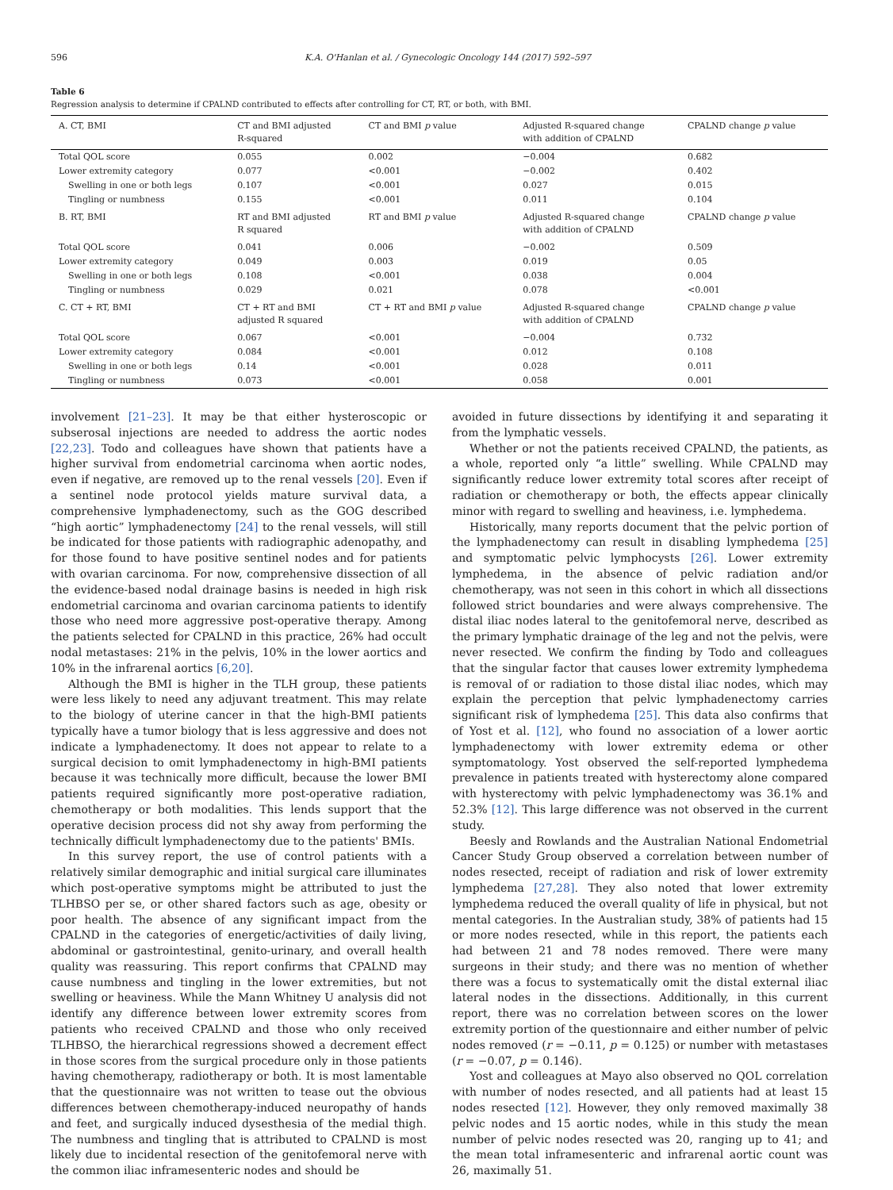596 K.A. O'Hanlan et al. / Gynecologic Oncology 144 (2017) 592–597
Table 6
Regression analysis to determine if CPALND contributed to effects after controlling for CT, RT, or both, with BMI.
| A. CT, BMI | CT and BMI adjusted R-squared | CT and BMI p value | Adjusted R-squared change with addition of CPALND | CPALND change p value |
| --- | --- | --- | --- | --- |
| Total QOL score | 0.055 | 0.002 | −0.004 | 0.682 |
| Lower extremity category | 0.077 | <0.001 | −0.002 | 0.402 |
| Swelling in one or both legs | 0.107 | <0.001 | 0.027 | 0.015 |
| Tingling or numbness | 0.155 | <0.001 | 0.011 | 0.104 |
| B. RT, BMI | RT and BMI adjusted R squared | RT and BMI p value | Adjusted R-squared change with addition of CPALND | CPALND change p value |
| Total QOL score | 0.041 | 0.006 | −0.002 | 0.509 |
| Lower extremity category | 0.049 | 0.003 | 0.019 | 0.05 |
| Swelling in one or both legs | 0.108 | <0.001 | 0.038 | 0.004 |
| Tingling or numbness | 0.029 | 0.021 | 0.078 | <0.001 |
| C. CT + RT, BMI | CT + RT and BMI adjusted R squared | CT + RT and BMI p value | Adjusted R-squared change with addition of CPALND | CPALND change p value |
| Total QOL score | 0.067 | <0.001 | −0.004 | 0.732 |
| Lower extremity category | 0.084 | <0.001 | 0.012 | 0.108 |
| Swelling in one or both legs | 0.14 | <0.001 | 0.028 | 0.011 |
| Tingling or numbness | 0.073 | <0.001 | 0.058 | 0.001 |
involvement [21–23]. It may be that either hysteroscopic or subserosal injections are needed to address the aortic nodes [22,23]. Todo and colleagues have shown that patients have a higher survival from endometrial carcinoma when aortic nodes, even if negative, are removed up to the renal vessels [20]. Even if a sentinel node protocol yields mature survival data, a comprehensive lymphadenectomy, such as the GOG described “high aortic” lymphadenectomy [24] to the renal vessels, will still be indicated for those patients with radiographic adenopathy, and for those found to have positive sentinel nodes and for patients with ovarian carcinoma. For now, comprehensive dissection of all the evidence-based nodal drainage basins is needed in high risk endometrial carcinoma and ovarian carcinoma patients to identify those who need more aggressive post-operative therapy. Among the patients selected for CPALND in this practice, 26% had occult nodal metastases: 21% in the pelvis, 10% in the lower aortics and 10% in the infrarenal aortics [6,20].
Although the BMI is higher in the TLH group, these patients were less likely to need any adjuvant treatment. This may relate to the biology of uterine cancer in that the high-BMI patients typically have a tumor biology that is less aggressive and does not indicate a lymphadenectomy. It does not appear to relate to a surgical decision to omit lymphadenectomy in high-BMI patients because it was technically more difficult, because the lower BMI patients required significantly more post-operative radiation, chemotherapy or both modalities. This lends support that the operative decision process did not shy away from performing the technically difficult lymphadenectomy due to the patients' BMIs.
In this survey report, the use of control patients with a relatively similar demographic and initial surgical care illuminates which post-operative symptoms might be attributed to just the TLHBSO per se, or other shared factors such as age, obesity or poor health. The absence of any significant impact from the CPALND in the categories of energetic/activities of daily living, abdominal or gastrointestinal, genito-urinary, and overall health quality was reassuring. This report confirms that CPALND may cause numbness and tingling in the lower extremities, but not swelling or heaviness. While the Mann Whitney U analysis did not identify any difference between lower extremity scores from patients who received CPALND and those who only received TLHBSO, the hierarchical regressions showed a decrement effect in those scores from the surgical procedure only in those patients having chemotherapy, radiotherapy or both. It is most lamentable that the questionnaire was not written to tease out the obvious differences between chemotherapy-induced neuropathy of hands and feet, and surgically induced dysesthesia of the medial thigh. The numbness and tingling that is attributed to CPALND is most likely due to incidental resection of the genitofemoral nerve with the common iliac inframesenteric nodes and should be
avoided in future dissections by identifying it and separating it from the lymphatic vessels.
Whether or not the patients received CPALND, the patients, as a whole, reported only “a little” swelling. While CPALND may significantly reduce lower extremity total scores after receipt of radiation or chemotherapy or both, the effects appear clinically minor with regard to swelling and heaviness, i.e. lymphedema.
Historically, many reports document that the pelvic portion of the lymphadenectomy can result in disabling lymphedema [25] and symptomatic pelvic lymphocysts [26]. Lower extremity lymphedema, in the absence of pelvic radiation and/or chemotherapy, was not seen in this cohort in which all dissections followed strict boundaries and were always comprehensive. The distal iliac nodes lateral to the genitofemoral nerve, described as the primary lymphatic drainage of the leg and not the pelvis, were never resected. We confirm the finding by Todo and colleagues that the singular factor that causes lower extremity lymphedema is removal of or radiation to those distal iliac nodes, which may explain the perception that pelvic lymphadenectomy carries significant risk of lymphedema [25]. This data also confirms that of Yost et al. [12], who found no association of a lower aortic lymphadenectomy with lower extremity edema or other symptomatology. Yost observed the self-reported lymphedema prevalence in patients treated with hysterectomy alone compared with hysterectomy with pelvic lymphadenectomy was 36.1% and 52.3% [12]. This large difference was not observed in the current study.
Beesly and Rowlands and the Australian National Endometrial Cancer Study Group observed a correlation between number of nodes resected, receipt of radiation and risk of lower extremity lymphedema [27,28]. They also noted that lower extremity lymphedema reduced the overall quality of life in physical, but not mental categories. In the Australian study, 38% of patients had 15 or more nodes resected, while in this report, the patients each had between 21 and 78 nodes removed. There were many surgeons in their study; and there was no mention of whether there was a focus to systematically omit the distal external iliac lateral nodes in the dissections. Additionally, in this current report, there was no correlation between scores on the lower extremity portion of the questionnaire and either number of pelvic nodes removed (r = −0.11, p = 0.125) or number with metastases (r = −0.07, p = 0.146).
Yost and colleagues at Mayo also observed no QOL correlation with number of nodes resected, and all patients had at least 15 nodes resected [12]. However, they only removed maximally 38 pelvic nodes and 15 aortic nodes, while in this study the mean number of pelvic nodes resected was 20, ranging up to 41; and the mean total inframesenteric and infrarenal aortic count was 26, maximally 51.